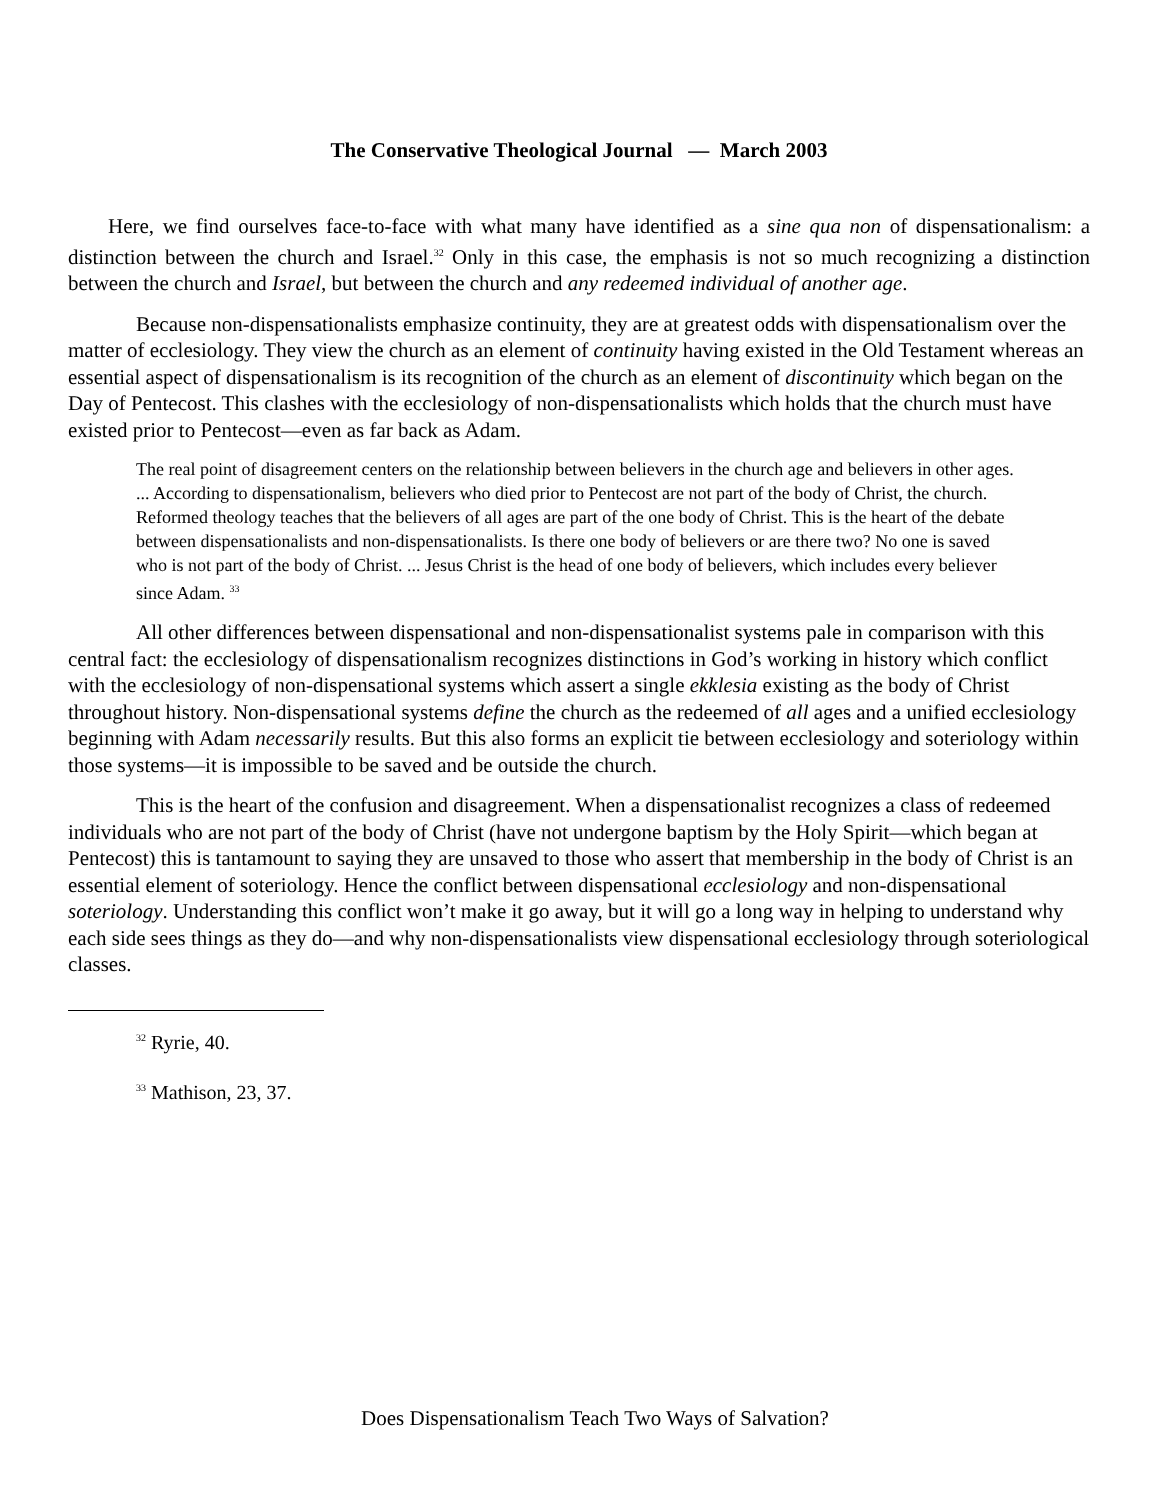The Conservative Theological Journal — March 2003
Here, we find ourselves face-to-face with what many have identified as a sine qua non of dispensationalism: a distinction between the church and Israel.<sup>32</sup> Only in this case, the emphasis is not so much recognizing a distinction between the church and Israel, but between the church and any redeemed individual of another age.
Because non-dispensationalists emphasize continuity, they are at greatest odds with dispensationalism over the matter of ecclesiology. They view the church as an element of continuity having existed in the Old Testament whereas an essential aspect of dispensationalism is its recognition of the church as an element of discontinuity which began on the Day of Pentecost. This clashes with the ecclesiology of non-dispensationalists which holds that the church must have existed prior to Pentecost—even as far back as Adam.
The real point of disagreement centers on the relationship between believers in the church age and believers in other ages. ... According to dispensationalism, believers who died prior to Pentecost are not part of the body of Christ, the church. Reformed theology teaches that the believers of all ages are part of the one body of Christ. This is the heart of the debate between dispensationalists and non-dispensationalists. Is there one body of believers or are there two? No one is saved who is not part of the body of Christ. ... Jesus Christ is the head of one body of believers, which includes every believer since Adam. <sup>33</sup>
All other differences between dispensational and non-dispensationalist systems pale in comparison with this central fact: the ecclesiology of dispensationalism recognizes distinctions in God’s working in history which conflict with the ecclesiology of non-dispensational systems which assert a single ekklesia existing as the body of Christ throughout history. Non-dispensational systems define the church as the redeemed of all ages and a unified ecclesiology beginning with Adam necessarily results. But this also forms an explicit tie between ecclesiology and soteriology within those systems—it is impossible to be saved and be outside the church.
This is the heart of the confusion and disagreement. When a dispensationalist recognizes a class of redeemed individuals who are not part of the body of Christ (have not undergone baptism by the Holy Spirit—which began at Pentecost) this is tantamount to saying they are unsaved to those who assert that membership in the body of Christ is an essential element of soteriology. Hence the conflict between dispensational ecclesiology and non-dispensational soteriology. Understanding this conflict won’t make it go away, but it will go a long way in helping to understand why each side sees things as they do—and why non-dispensationalists view dispensational ecclesiology through soteriological classes.
<sup>32</sup> Ryrie, 40.
<sup>33</sup> Mathison, 23, 37.
Does Dispensationalism Teach Two Ways of Salvation?